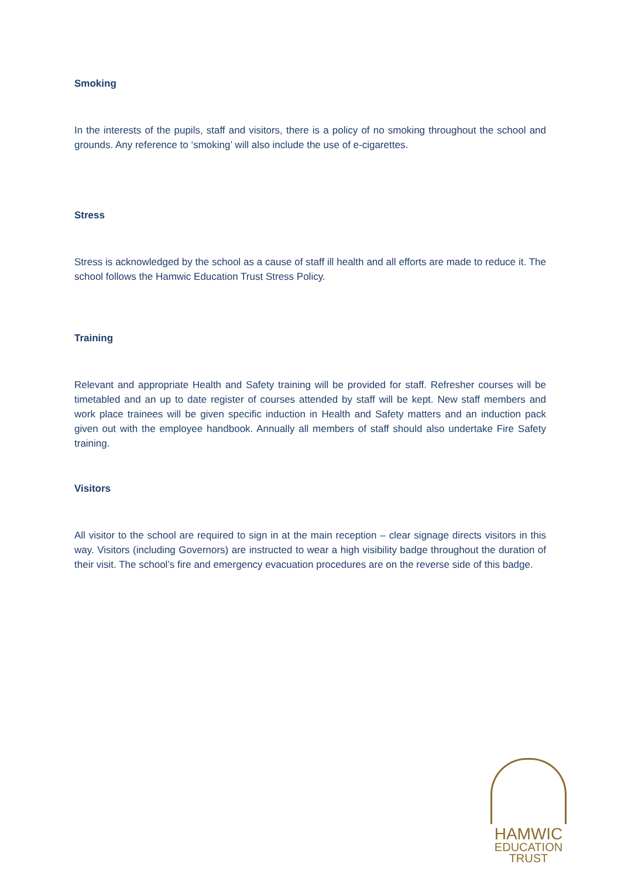Smoking
In the interests of the pupils, staff and visitors, there is a policy of no smoking throughout the school and grounds. Any reference to ‘smoking’ will also include the use of e-cigarettes.
Stress
Stress is acknowledged by the school as a cause of staff ill health and all efforts are made to reduce it. The school follows the Hamwic Education Trust Stress Policy.
Training
Relevant and appropriate Health and Safety training will be provided for staff. Refresher courses will be timetabled and an up to date register of courses attended by staff will be kept. New staff members and work place trainees will be given specific induction in Health and Safety matters and an induction pack given out with the employee handbook. Annually all members of staff should also undertake Fire Safety training.
Visitors
All visitor to the school are required to sign in at the main reception – clear signage directs visitors in this way. Visitors (including Governors) are instructed to wear a high visibility badge throughout the duration of their visit. The school’s fire and emergency evacuation procedures are on the reverse side of this badge.
HAMWIC
EDUCATION
TRUST